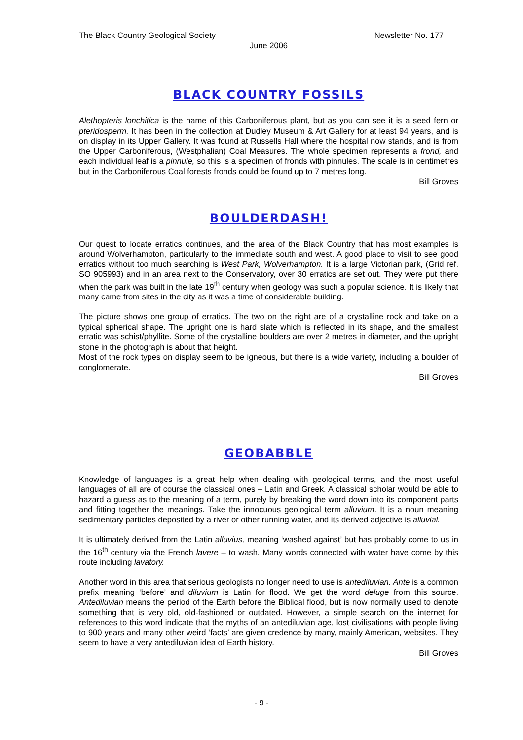The Black Country Geological Society Newsletter No. 177
June 2006
BLACK COUNTRY FOSSILS
Alethopteris lonchitica is the name of this Carboniferous plant, but as you can see it is a seed fern or pteridosperm. It has been in the collection at Dudley Museum & Art Gallery for at least 94 years, and is on display in its Upper Gallery. It was found at Russells Hall where the hospital now stands, and is from the Upper Carboniferous, (Westphalian) Coal Measures. The whole specimen represents a frond, and each individual leaf is a pinnule, so this is a specimen of fronds with pinnules. The scale is in centimetres but in the Carboniferous Coal forests fronds could be found up to 7 metres long.
Bill Groves
BOULDERDASH!
Our quest to locate erratics continues, and the area of the Black Country that has most examples is around Wolverhampton, particularly to the immediate south and west. A good place to visit to see good erratics without too much searching is West Park, Wolverhampton. It is a large Victorian park, (Grid ref. SO 905993) and in an area next to the Conservatory, over 30 erratics are set out. They were put there when the park was built in the late 19<sup>th</sup> century when geology was such a popular science. It is likely that many came from sites in the city as it was a time of considerable building.
The picture shows one group of erratics. The two on the right are of a crystalline rock and take on a typical spherical shape. The upright one is hard slate which is reflected in its shape, and the smallest erratic was schist/phyllite. Some of the crystalline boulders are over 2 metres in diameter, and the upright stone in the photograph is about that height.
Most of the rock types on display seem to be igneous, but there is a wide variety, including a boulder of conglomerate.
Bill Groves
GEOBABBLE
Knowledge of languages is a great help when dealing with geological terms, and the most useful languages of all are of course the classical ones – Latin and Greek. A classical scholar would be able to hazard a guess as to the meaning of a term, purely by breaking the word down into its component parts and fitting together the meanings. Take the innocuous geological term alluvium. It is a noun meaning sedimentary particles deposited by a river or other running water, and its derived adjective is alluvial.
It is ultimately derived from the Latin alluvius, meaning ‘washed against’ but has probably come to us in the 16<sup>th</sup> century via the French lavere – to wash. Many words connected with water have come by this route including lavatory.
Another word in this area that serious geologists no longer need to use is antediluvian. Ante is a common prefix meaning ‘before’ and diluvium is Latin for flood. We get the word deluge from this source. Antediluvian means the period of the Earth before the Biblical flood, but is now normally used to denote something that is very old, old-fashioned or outdated. However, a simple search on the internet for references to this word indicate that the myths of an antediluvian age, lost civilisations with people living to 900 years and many other weird ‘facts’ are given credence by many, mainly American, websites. They seem to have a very antediluvian idea of Earth history.
Bill Groves
- 9 -